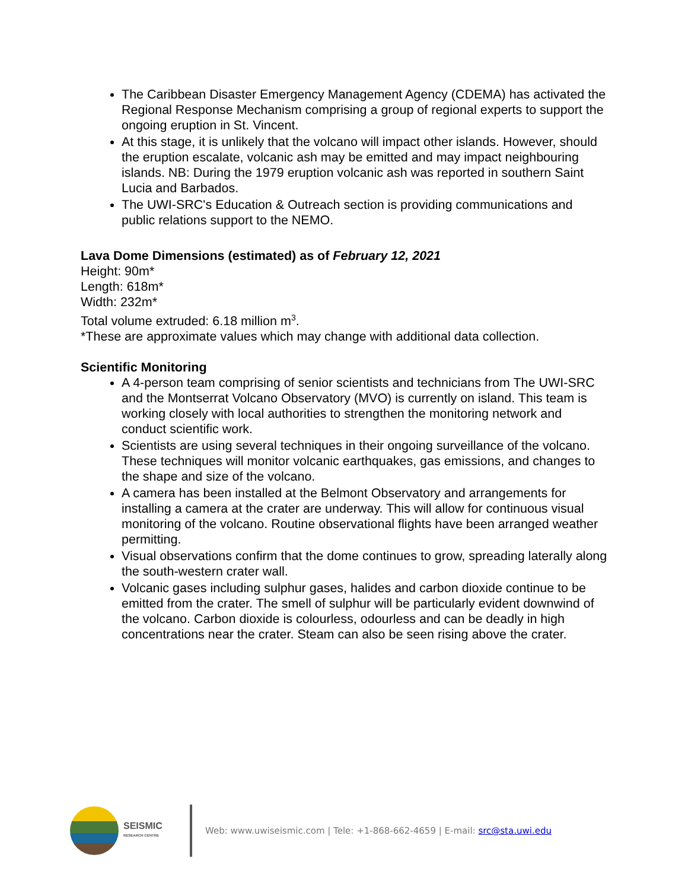The Caribbean Disaster Emergency Management Agency (CDEMA) has activated the Regional Response Mechanism comprising a group of regional experts to support the ongoing eruption in St. Vincent.
At this stage, it is unlikely that the volcano will impact other islands. However, should the eruption escalate, volcanic ash may be emitted and may impact neighbouring islands. NB: During the 1979 eruption volcanic ash was reported in southern Saint Lucia and Barbados.
The UWI-SRC's Education & Outreach section is providing communications and public relations support to the NEMO.
Lava Dome Dimensions (estimated) as of February 12, 2021
Height: 90m*
Length: 618m*
Width: 232m*
Total volume extruded: 6.18 million m<sup>3</sup>.
*These are approximate values which may change with additional data collection.
Scientific Monitoring
A 4-person team comprising of senior scientists and technicians from The UWI-SRC and the Montserrat Volcano Observatory (MVO) is currently on island. This team is working closely with local authorities to strengthen the monitoring network and conduct scientific work.
Scientists are using several techniques in their ongoing surveillance of the volcano. These techniques will monitor volcanic earthquakes, gas emissions, and changes to the shape and size of the volcano.
A camera has been installed at the Belmont Observatory and arrangements for installing a camera at the crater are underway. This will allow for continuous visual monitoring of the volcano. Routine observational flights have been arranged weather permitting.
Visual observations confirm that the dome continues to grow, spreading laterally along the south-western crater wall.
Volcanic gases including sulphur gases, halides and carbon dioxide continue to be emitted from the crater. The smell of sulphur will be particularly evident downwind of the volcano. Carbon dioxide is colourless, odourless and can be deadly in high concentrations near the crater. Steam can also be seen rising above the crater.
SEISMIC
RESEARCH CENTRE
Web: www.uwiseismic.com | Tele: +1-868-662-4659 | E-mail: src@sta.uwi.edu